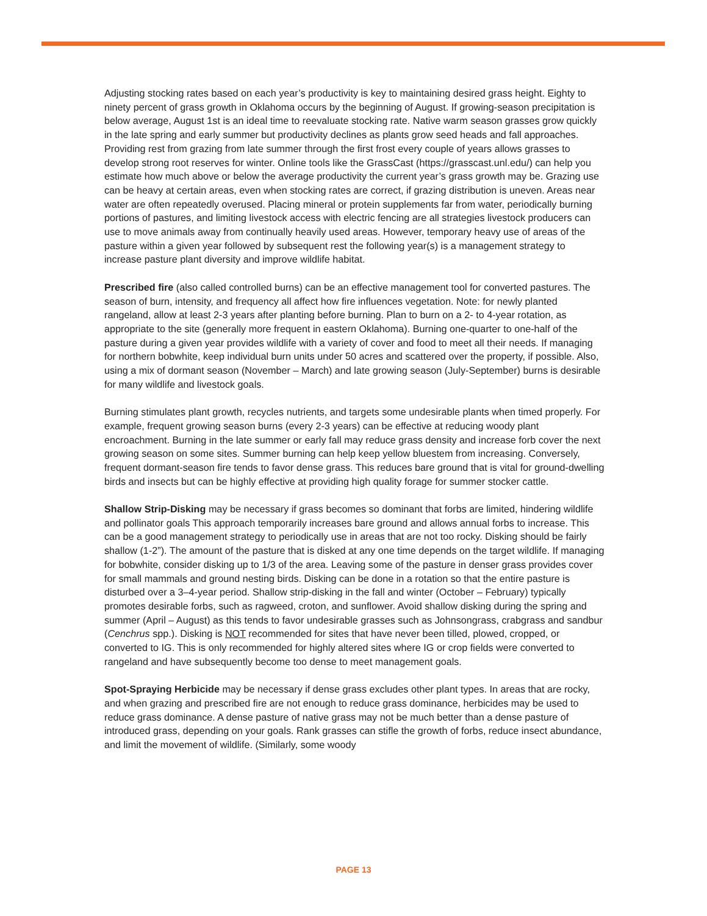Adjusting stocking rates based on each year’s productivity is key to maintaining desired grass height. Eighty to ninety percent of grass growth in Oklahoma occurs by the beginning of August. If growing-season precipitation is below average, August 1st is an ideal time to reevaluate stocking rate. Native warm season grasses grow quickly in the late spring and early summer but productivity declines as plants grow seed heads and fall approaches. Providing rest from grazing from late summer through the first frost every couple of years allows grasses to develop strong root reserves for winter. Online tools like the GrassCast (https://grasscast.unl.edu/) can help you estimate how much above or below the average productivity the current year’s grass growth may be. Grazing use can be heavy at certain areas, even when stocking rates are correct, if grazing distribution is uneven. Areas near water are often repeatedly overused. Placing mineral or protein supplements far from water, periodically burning portions of pastures, and limiting livestock access with electric fencing are all strategies livestock producers can use to move animals away from continually heavily used areas. However, temporary heavy use of areas of the pasture within a given year followed by subsequent rest the following year(s) is a management strategy to increase pasture plant diversity and improve wildlife habitat.
Prescribed fire (also called controlled burns) can be an effective management tool for converted pastures. The season of burn, intensity, and frequency all affect how fire influences vegetation. Note: for newly planted rangeland, allow at least 2-3 years after planting before burning. Plan to burn on a 2- to 4-year rotation, as appropriate to the site (generally more frequent in eastern Oklahoma). Burning one-quarter to one-half of the pasture during a given year provides wildlife with a variety of cover and food to meet all their needs. If managing for northern bobwhite, keep individual burn units under 50 acres and scattered over the property, if possible. Also, using a mix of dormant season (November – March) and late growing season (July-September) burns is desirable for many wildlife and livestock goals.
Burning stimulates plant growth, recycles nutrients, and targets some undesirable plants when timed properly. For example, frequent growing season burns (every 2-3 years) can be effective at reducing woody plant encroachment. Burning in the late summer or early fall may reduce grass density and increase forb cover the next growing season on some sites. Summer burning can help keep yellow bluestem from increasing. Conversely, frequent dormant-season fire tends to favor dense grass. This reduces bare ground that is vital for ground-dwelling birds and insects but can be highly effective at providing high quality forage for summer stocker cattle.
Shallow Strip-Disking may be necessary if grass becomes so dominant that forbs are limited, hindering wildlife and pollinator goals This approach temporarily increases bare ground and allows annual forbs to increase. This can be a good management strategy to periodically use in areas that are not too rocky. Disking should be fairly shallow (1-2”). The amount of the pasture that is disked at any one time depends on the target wildlife. If managing for bobwhite, consider disking up to 1/3 of the area. Leaving some of the pasture in denser grass provides cover for small mammals and ground nesting birds. Disking can be done in a rotation so that the entire pasture is disturbed over a 3–4-year period. Shallow strip-disking in the fall and winter (October – February) typically promotes desirable forbs, such as ragweed, croton, and sunflower. Avoid shallow disking during the spring and summer (April – August) as this tends to favor undesirable grasses such as Johnsongrass, crabgrass and sandbur (Cenchrus spp.). Disking is NOT recommended for sites that have never been tilled, plowed, cropped, or converted to IG. This is only recommended for highly altered sites where IG or crop fields were converted to rangeland and have subsequently become too dense to meet management goals.
Spot-Spraying Herbicide may be necessary if dense grass excludes other plant types. In areas that are rocky, and when grazing and prescribed fire are not enough to reduce grass dominance, herbicides may be used to reduce grass dominance. A dense pasture of native grass may not be much better than a dense pasture of introduced grass, depending on your goals. Rank grasses can stifle the growth of forbs, reduce insect abundance, and limit the movement of wildlife. (Similarly, some woody
PAGE 13